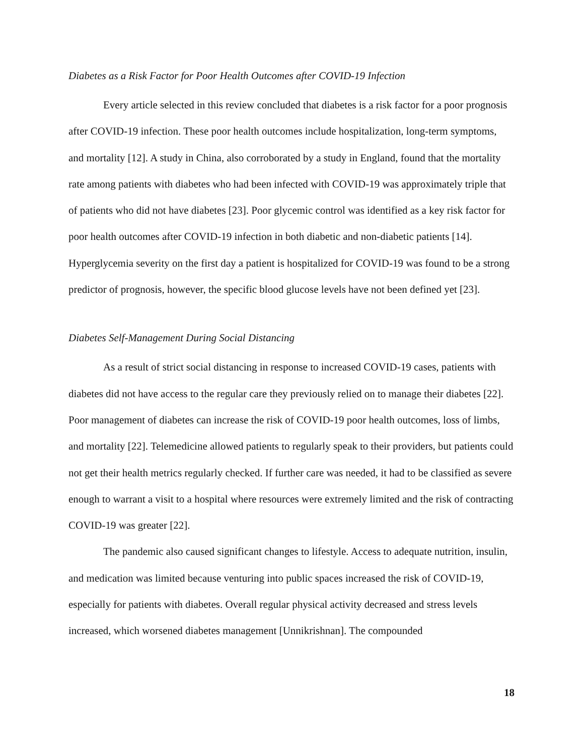Diabetes as a Risk Factor for Poor Health Outcomes after COVID-19 Infection
Every article selected in this review concluded that diabetes is a risk factor for a poor prognosis after COVID-19 infection. These poor health outcomes include hospitalization, long-term symptoms, and mortality [12]. A study in China, also corroborated by a study in England, found that the mortality rate among patients with diabetes who had been infected with COVID-19 was approximately triple that of patients who did not have diabetes [23]. Poor glycemic control was identified as a key risk factor for poor health outcomes after COVID-19 infection in both diabetic and non-diabetic patients [14]. Hyperglycemia severity on the first day a patient is hospitalized for COVID-19 was found to be a strong predictor of prognosis, however, the specific blood glucose levels have not been defined yet [23].
Diabetes Self-Management During Social Distancing
As a result of strict social distancing in response to increased COVID-19 cases, patients with diabetes did not have access to the regular care they previously relied on to manage their diabetes [22]. Poor management of diabetes can increase the risk of COVID-19 poor health outcomes, loss of limbs, and mortality [22]. Telemedicine allowed patients to regularly speak to their providers, but patients could not get their health metrics regularly checked. If further care was needed, it had to be classified as severe enough to warrant a visit to a hospital where resources were extremely limited and the risk of contracting COVID-19 was greater [22].
The pandemic also caused significant changes to lifestyle. Access to adequate nutrition, insulin, and medication was limited because venturing into public spaces increased the risk of COVID-19, especially for patients with diabetes. Overall regular physical activity decreased and stress levels increased, which worsened diabetes management [Unnikrishnan]. The compounded
18